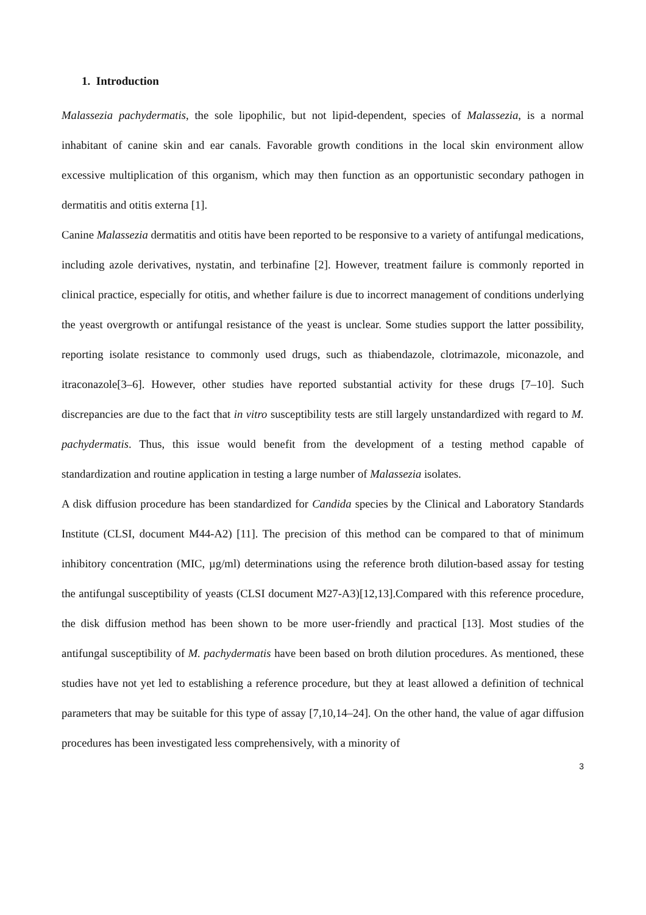1. Introduction
Malassezia pachydermatis, the sole lipophilic, but not lipid-dependent, species of Malassezia, is a normal inhabitant of canine skin and ear canals. Favorable growth conditions in the local skin environment allow excessive multiplication of this organism, which may then function as an opportunistic secondary pathogen in dermatitis and otitis externa [1].
Canine Malassezia dermatitis and otitis have been reported to be responsive to a variety of antifungal medications, including azole derivatives, nystatin, and terbinafine [2]. However, treatment failure is commonly reported in clinical practice, especially for otitis, and whether failure is due to incorrect management of conditions underlying the yeast overgrowth or antifungal resistance of the yeast is unclear. Some studies support the latter possibility, reporting isolate resistance to commonly used drugs, such as thiabendazole, clotrimazole, miconazole, and itraconazole[3–6]. However, other studies have reported substantial activity for these drugs [7–10]. Such discrepancies are due to the fact that in vitro susceptibility tests are still largely unstandardized with regard to M. pachydermatis. Thus, this issue would benefit from the development of a testing method capable of standardization and routine application in testing a large number of Malassezia isolates.
A disk diffusion procedure has been standardized for Candida species by the Clinical and Laboratory Standards Institute (CLSI, document M44-A2) [11]. The precision of this method can be compared to that of minimum inhibitory concentration (MIC, µg/ml) determinations using the reference broth dilution-based assay for testing the antifungal susceptibility of yeasts (CLSI document M27-A3)[12,13].Compared with this reference procedure, the disk diffusion method has been shown to be more user-friendly and practical [13]. Most studies of the antifungal susceptibility of M. pachydermatis have been based on broth dilution procedures. As mentioned, these studies have not yet led to establishing a reference procedure, but they at least allowed a definition of technical parameters that may be suitable for this type of assay [7,10,14–24]. On the other hand, the value of agar diffusion procedures has been investigated less comprehensively, with a minority of
3